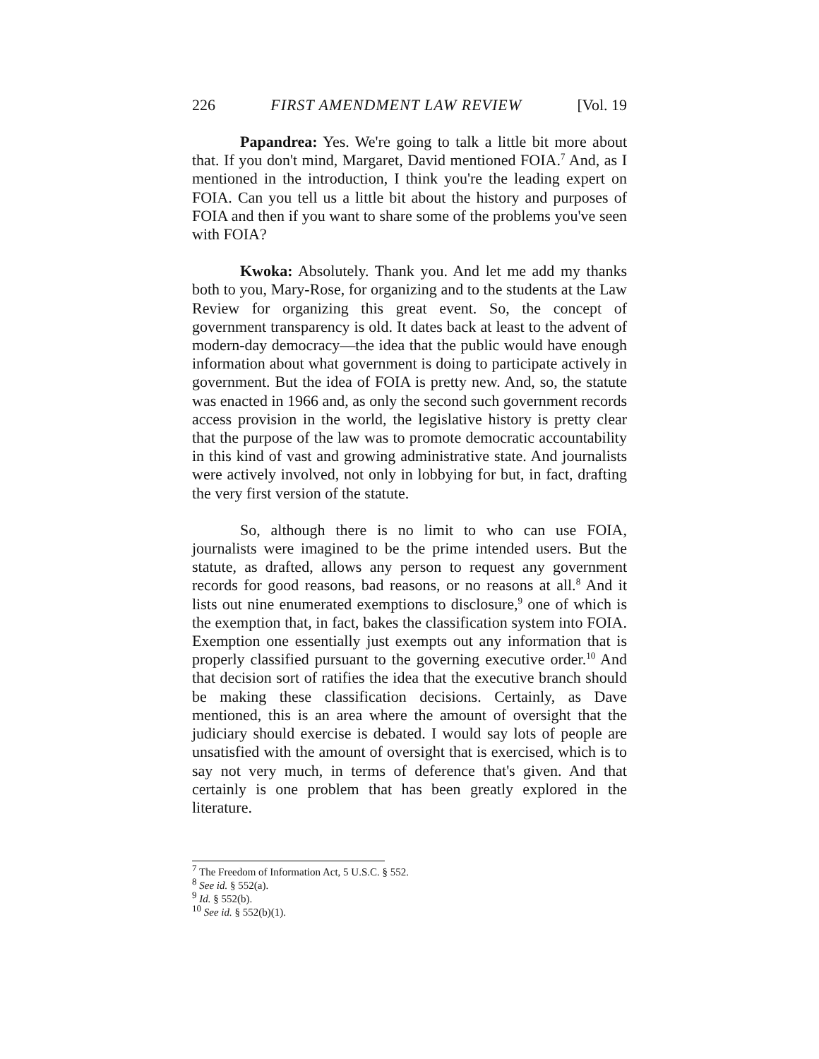226 FIRST AMENDMENT LAW REVIEW [Vol. 19
Papandrea: Yes. We're going to talk a little bit more about that. If you don't mind, Margaret, David mentioned FOIA.<sup>7</sup> And, as I mentioned in the introduction, I think you're the leading expert on FOIA. Can you tell us a little bit about the history and purposes of FOIA and then if you want to share some of the problems you've seen with FOIA?
Kwoka: Absolutely. Thank you. And let me add my thanks both to you, Mary-Rose, for organizing and to the students at the Law Review for organizing this great event. So, the concept of government transparency is old. It dates back at least to the advent of modern-day democracy—the idea that the public would have enough information about what government is doing to participate actively in government. But the idea of FOIA is pretty new. And, so, the statute was enacted in 1966 and, as only the second such government records access provision in the world, the legislative history is pretty clear that the purpose of the law was to promote democratic accountability in this kind of vast and growing administrative state. And journalists were actively involved, not only in lobbying for but, in fact, drafting the very first version of the statute.
So, although there is no limit to who can use FOIA, journalists were imagined to be the prime intended users. But the statute, as drafted, allows any person to request any government records for good reasons, bad reasons, or no reasons at all.<sup>8</sup> And it lists out nine enumerated exemptions to disclosure,<sup>9</sup> one of which is the exemption that, in fact, bakes the classification system into FOIA. Exemption one essentially just exempts out any information that is properly classified pursuant to the governing executive order.<sup>10</sup> And that decision sort of ratifies the idea that the executive branch should be making these classification decisions. Certainly, as Dave mentioned, this is an area where the amount of oversight that the judiciary should exercise is debated. I would say lots of people are unsatisfied with the amount of oversight that is exercised, which is to say not very much, in terms of deference that's given. And that certainly is one problem that has been greatly explored in the literature.
<sup>7</sup> The Freedom of Information Act, 5 U.S.C. § 552.
<sup>8</sup> See id. § 552(a).
<sup>9</sup> Id. § 552(b).
<sup>10</sup> See id. § 552(b)(1).